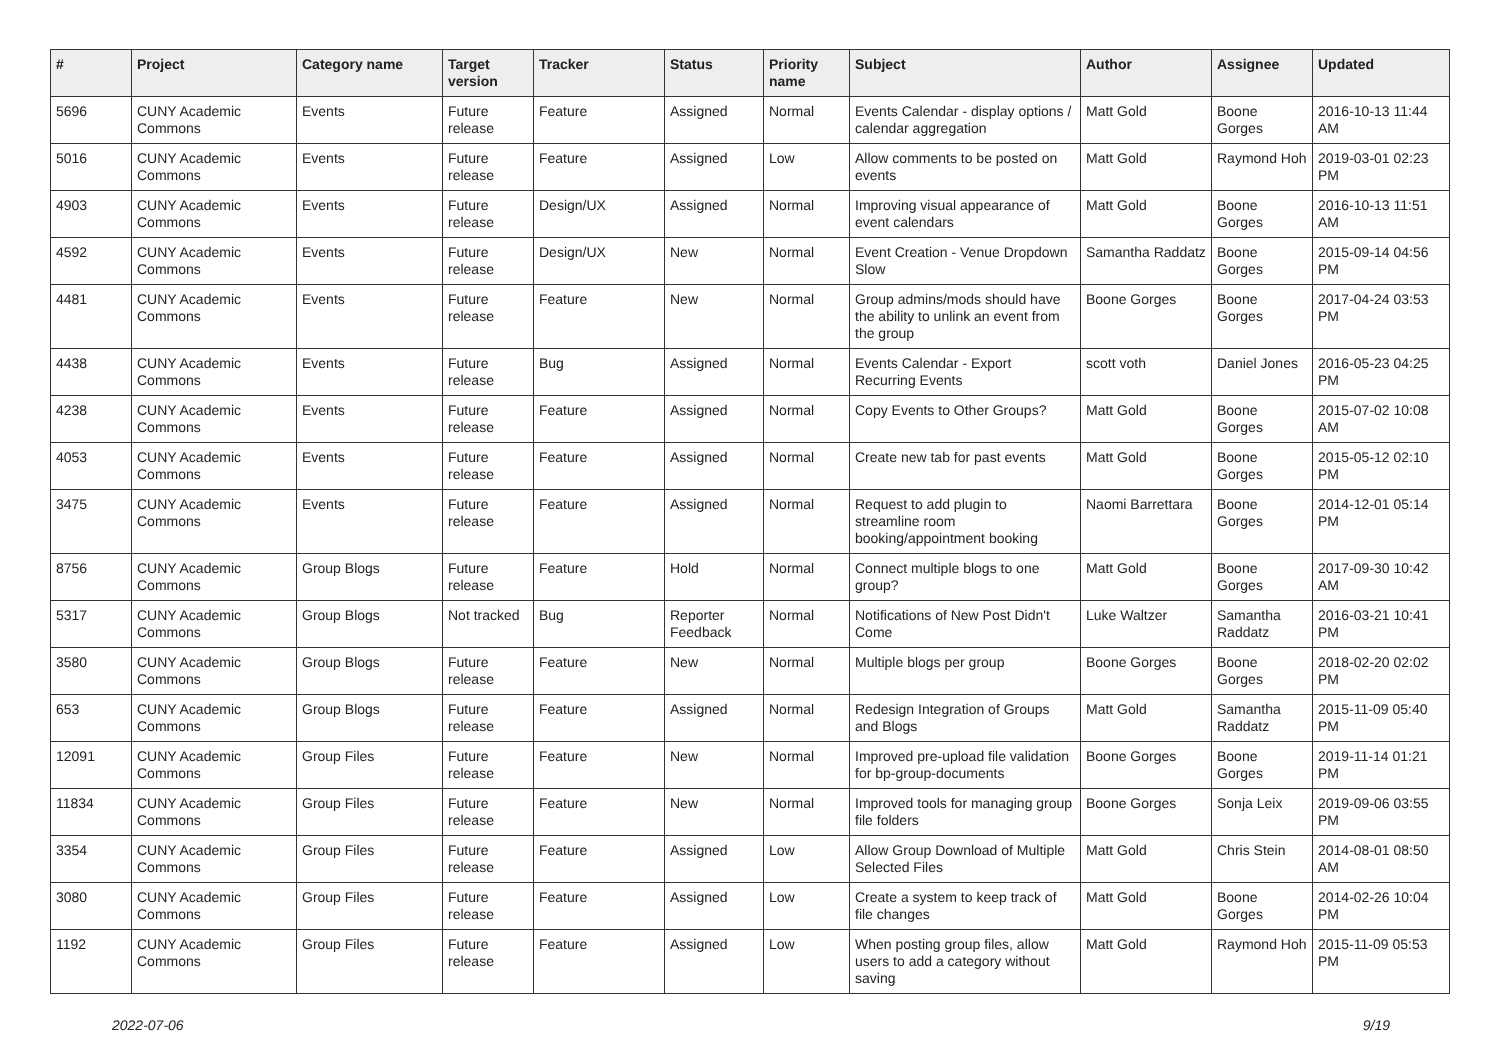| # | Project | Category name | Target version | Tracker | Status | Priority name | Subject | Author | Assignee | Updated |
| --- | --- | --- | --- | --- | --- | --- | --- | --- | --- | --- |
| 5696 | CUNY Academic Commons | Events | Future release | Feature | Assigned | Normal | Events Calendar - display options / calendar aggregation | Matt Gold | Boone Gorges | 2016-10-13 11:44 AM |
| 5016 | CUNY Academic Commons | Events | Future release | Feature | Assigned | Low | Allow comments to be posted on events | Matt Gold | Raymond Hoh | 2019-03-01 02:23 PM |
| 4903 | CUNY Academic Commons | Events | Future release | Design/UX | Assigned | Normal | Improving visual appearance of event calendars | Matt Gold | Boone Gorges | 2016-10-13 11:51 AM |
| 4592 | CUNY Academic Commons | Events | Future release | Design/UX | New | Normal | Event Creation - Venue Dropdown Slow | Samantha Raddatz | Boone Gorges | 2015-09-14 04:56 PM |
| 4481 | CUNY Academic Commons | Events | Future release | Feature | New | Normal | Group admins/mods should have the ability to unlink an event from the group | Boone Gorges | Boone Gorges | 2017-04-24 03:53 PM |
| 4438 | CUNY Academic Commons | Events | Future release | Bug | Assigned | Normal | Events Calendar - Export Recurring Events | scott voth | Daniel Jones | 2016-05-23 04:25 PM |
| 4238 | CUNY Academic Commons | Events | Future release | Feature | Assigned | Normal | Copy Events to Other Groups? | Matt Gold | Boone Gorges | 2015-07-02 10:08 AM |
| 4053 | CUNY Academic Commons | Events | Future release | Feature | Assigned | Normal | Create new tab for past events | Matt Gold | Boone Gorges | 2015-05-12 02:10 PM |
| 3475 | CUNY Academic Commons | Events | Future release | Feature | Assigned | Normal | Request to add plugin to streamline room booking/appointment booking | Naomi Barrettara | Boone Gorges | 2014-12-01 05:14 PM |
| 8756 | CUNY Academic Commons | Group Blogs | Future release | Feature | Hold | Normal | Connect multiple blogs to one group? | Matt Gold | Boone Gorges | 2017-09-30 10:42 AM |
| 5317 | CUNY Academic Commons | Group Blogs | Not tracked | Bug | Reporter Feedback | Normal | Notifications of New Post Didn't Come | Luke Waltzer | Samantha Raddatz | 2016-03-21 10:41 PM |
| 3580 | CUNY Academic Commons | Group Blogs | Future release | Feature | New | Normal | Multiple blogs per group | Boone Gorges | Boone Gorges | 2018-02-20 02:02 PM |
| 653 | CUNY Academic Commons | Group Blogs | Future release | Feature | Assigned | Normal | Redesign Integration of Groups and Blogs | Matt Gold | Samantha Raddatz | 2015-11-09 05:40 PM |
| 12091 | CUNY Academic Commons | Group Files | Future release | Feature | New | Normal | Improved pre-upload file validation for bp-group-documents | Boone Gorges | Boone Gorges | 2019-11-14 01:21 PM |
| 11834 | CUNY Academic Commons | Group Files | Future release | Feature | New | Normal | Improved tools for managing group file folders | Boone Gorges | Sonja Leix | 2019-09-06 03:55 PM |
| 3354 | CUNY Academic Commons | Group Files | Future release | Feature | Assigned | Low | Allow Group Download of Multiple Selected Files | Matt Gold | Chris Stein | 2014-08-01 08:50 AM |
| 3080 | CUNY Academic Commons | Group Files | Future release | Feature | Assigned | Low | Create a system to keep track of file changes | Matt Gold | Boone Gorges | 2014-02-26 10:04 PM |
| 1192 | CUNY Academic Commons | Group Files | Future release | Feature | Assigned | Low | When posting group files, allow users to add a category without saving | Matt Gold | Raymond Hoh | 2015-11-09 05:53 PM |
2022-07-06 9/19